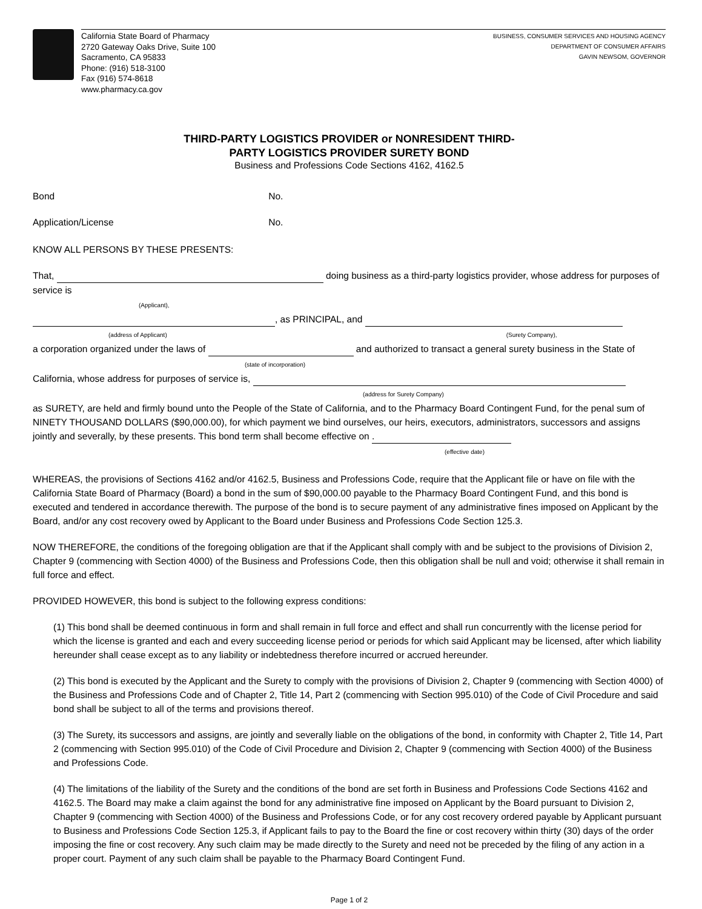California State Board of Pharmacy
2720 Gateway Oaks Drive, Suite 100
Sacramento, CA 95833
Phone: (916) 518-3100
Fax (916) 574-8618
www.pharmacy.ca.gov
BUSINESS, CONSUMER SERVICES AND HOUSING AGENCY
DEPARTMENT OF CONSUMER AFFAIRS
GAVIN NEWSOM, GOVERNOR
THIRD-PARTY LOGISTICS PROVIDER or NONRESIDENT THIRD-
PARTY LOGISTICS PROVIDER SURETY BOND
Business and Professions Code Sections 4162, 4162.5
Bond No.
Application/License No.
KNOW ALL PERSONS BY THESE PRESENTS:
That, doing business as a third-party logistics provider, whose address for purposes of service is
(Applicant),
, as PRINCIPAL, and
(address of Applicant) (Surety Company),
a corporation organized under the laws of and authorized to transact a general surety business in the State of
(state of incorporation)
California, whose address for purposes of service is,
(address for Surety Company)
as SURETY, are held and firmly bound unto the People of the State of California, and to the Pharmacy Board Contingent Fund, for the penal sum of NINETY THOUSAND DOLLARS ($90,000.00), for which payment we bind ourselves, our heirs, executors, administrators, successors and assigns jointly and severally, by these presents. This bond term shall become effective on .
(effective date)
WHEREAS, the provisions of Sections 4162 and/or 4162.5, Business and Professions Code, require that the Applicant file or have on file with the California State Board of Pharmacy (Board) a bond in the sum of $90,000.00 payable to the Pharmacy Board Contingent Fund, and this bond is executed and tendered in accordance therewith. The purpose of the bond is to secure payment of any administrative fines imposed on Applicant by the Board, and/or any cost recovery owed by Applicant to the Board under Business and Professions Code Section 125.3.
NOW THEREFORE, the conditions of the foregoing obligation are that if the Applicant shall comply with and be subject to the provisions of Division 2, Chapter 9 (commencing with Section 4000) of the Business and Professions Code, then this obligation shall be null and void; otherwise it shall remain in full force and effect.
PROVIDED HOWEVER, this bond is subject to the following express conditions:
(1) This bond shall be deemed continuous in form and shall remain in full force and effect and shall run concurrently with the license period for which the license is granted and each and every succeeding license period or periods for which said Applicant may be licensed, after which liability hereunder shall cease except as to any liability or indebtedness therefore incurred or accrued hereunder.
(2) This bond is executed by the Applicant and the Surety to comply with the provisions of Division 2, Chapter 9 (commencing with Section 4000) of the Business and Professions Code and of Chapter 2, Title 14, Part 2 (commencing with Section 995.010) of the Code of Civil Procedure and said bond shall be subject to all of the terms and provisions thereof.
(3) The Surety, its successors and assigns, are jointly and severally liable on the obligations of the bond, in conformity with Chapter 2, Title 14, Part 2 (commencing with Section 995.010) of the Code of Civil Procedure and Division 2, Chapter 9 (commencing with Section 4000) of the Business and Professions Code.
(4) The limitations of the liability of the Surety and the conditions of the bond are set forth in Business and Professions Code Sections 4162 and 4162.5. The Board may make a claim against the bond for any administrative fine imposed on Applicant by the Board pursuant to Division 2, Chapter 9 (commencing with Section 4000) of the Business and Professions Code, or for any cost recovery ordered payable by Applicant pursuant to Business and Professions Code Section 125.3, if Applicant fails to pay to the Board the fine or cost recovery within thirty (30) days of the order imposing the fine or cost recovery. Any such claim may be made directly to the Surety and need not be preceded by the filing of any action in a proper court. Payment of any such claim shall be payable to the Pharmacy Board Contingent Fund.
Page 1 of 2